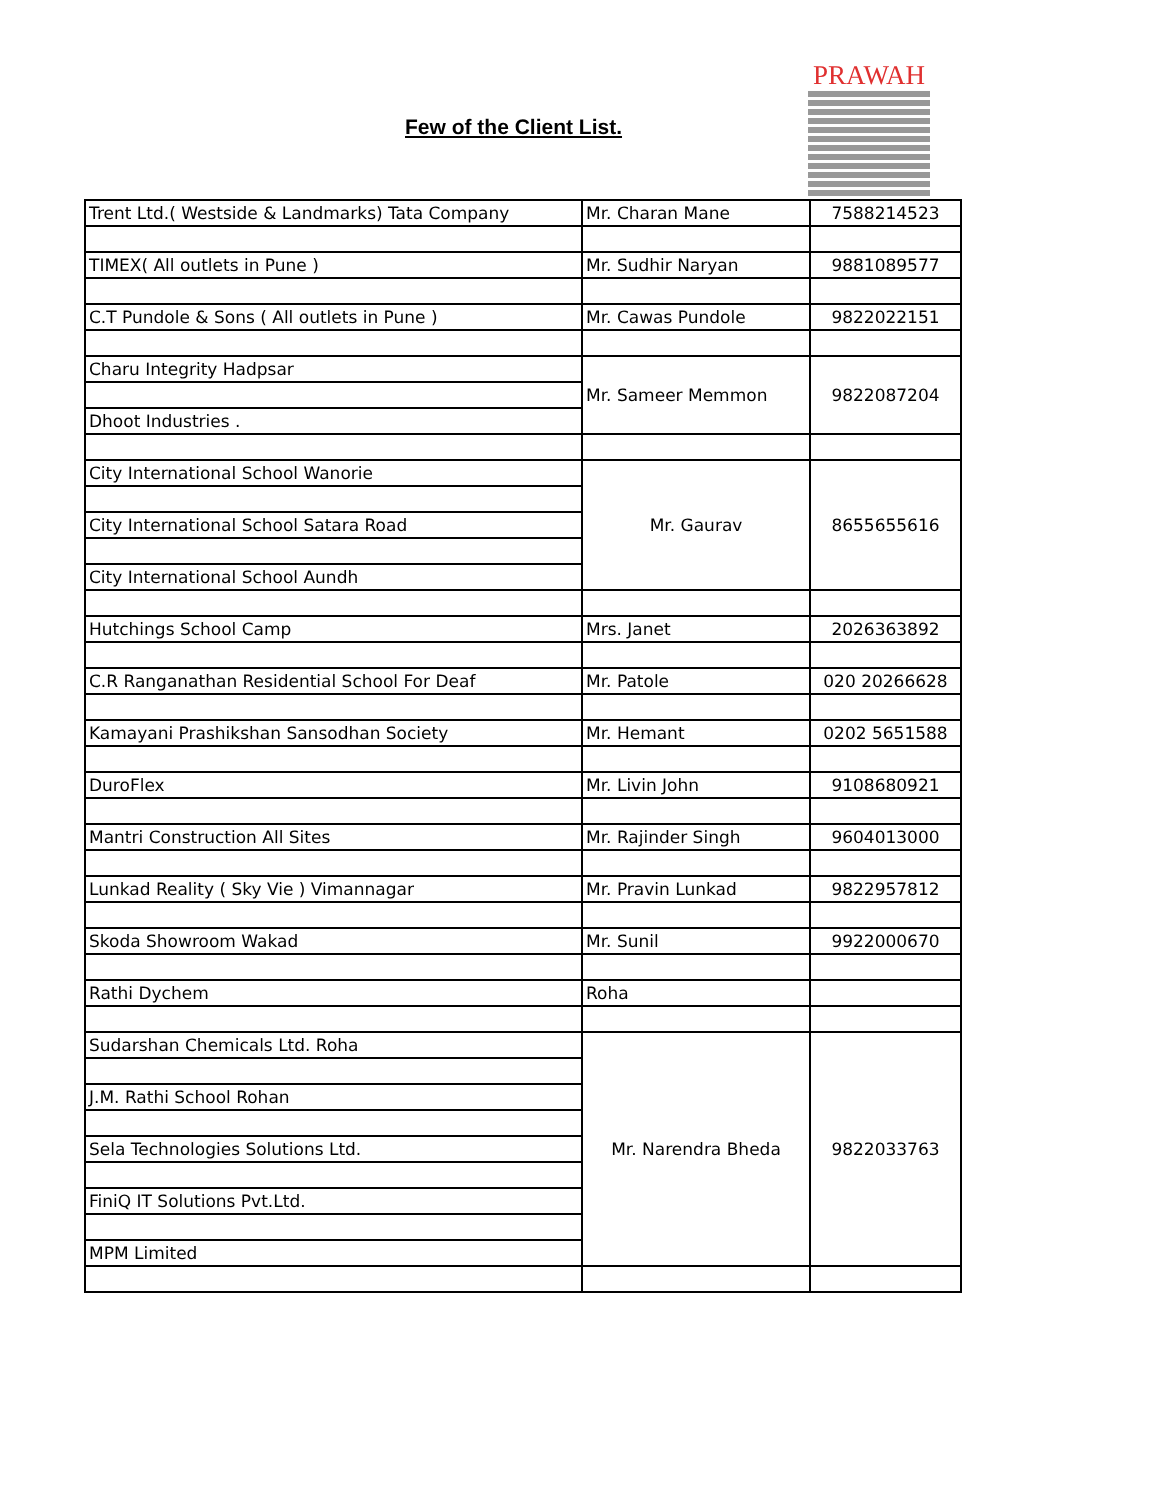Few of the Client List.
PRAWAH
| Trent Ltd.( Westside & Landmarks) Tata Company | Mr. Charan Mane | 7588214523 |
| TIMEX( All outlets in Pune ) | Mr. Sudhir Naryan | 9881089577 |
| C.T Pundole & Sons ( All outlets in Pune ) | Mr. Cawas Pundole | 9822022151 |
| Charu Integrity Hadpsar | Mr. Sameer Memmon | 9822087204 |
| Dhoot Industries . | | |
| City International School Wanorie | Mr. Gaurav | 8655655616 |
| City International School Satara Road | | |
| City International School Aundh | | |
| Hutchings School Camp | Mrs. Janet | 2026363892 |
| C.R Ranganathan Residential School For Deaf | Mr. Patole | 020 20266628 |
| Kamayani Prashikshan Sansodhan Society | Mr. Hemant | 0202 5651588 |
| DuroFlex | Mr. Livin John | 9108680921 |
| Mantri Construction All Sites | Mr. Rajinder Singh | 9604013000 |
| Lunkad Reality ( Sky Vie ) Vimannagar | Mr. Pravin Lunkad | 9822957812 |
| Skoda Showroom Wakad | Mr. Sunil | 9922000670 |
| Rathi Dychem | Roha | |
| Sudarshan Chemicals Ltd. Roha | Mr. Narendra Bheda | 9822033763 |
| J.M. Rathi School Rohan | | |
| Sela Technologies Solutions Ltd. | | |
| FiniQ IT Solutions Pvt.Ltd. | | |
| MPM Limited | | |